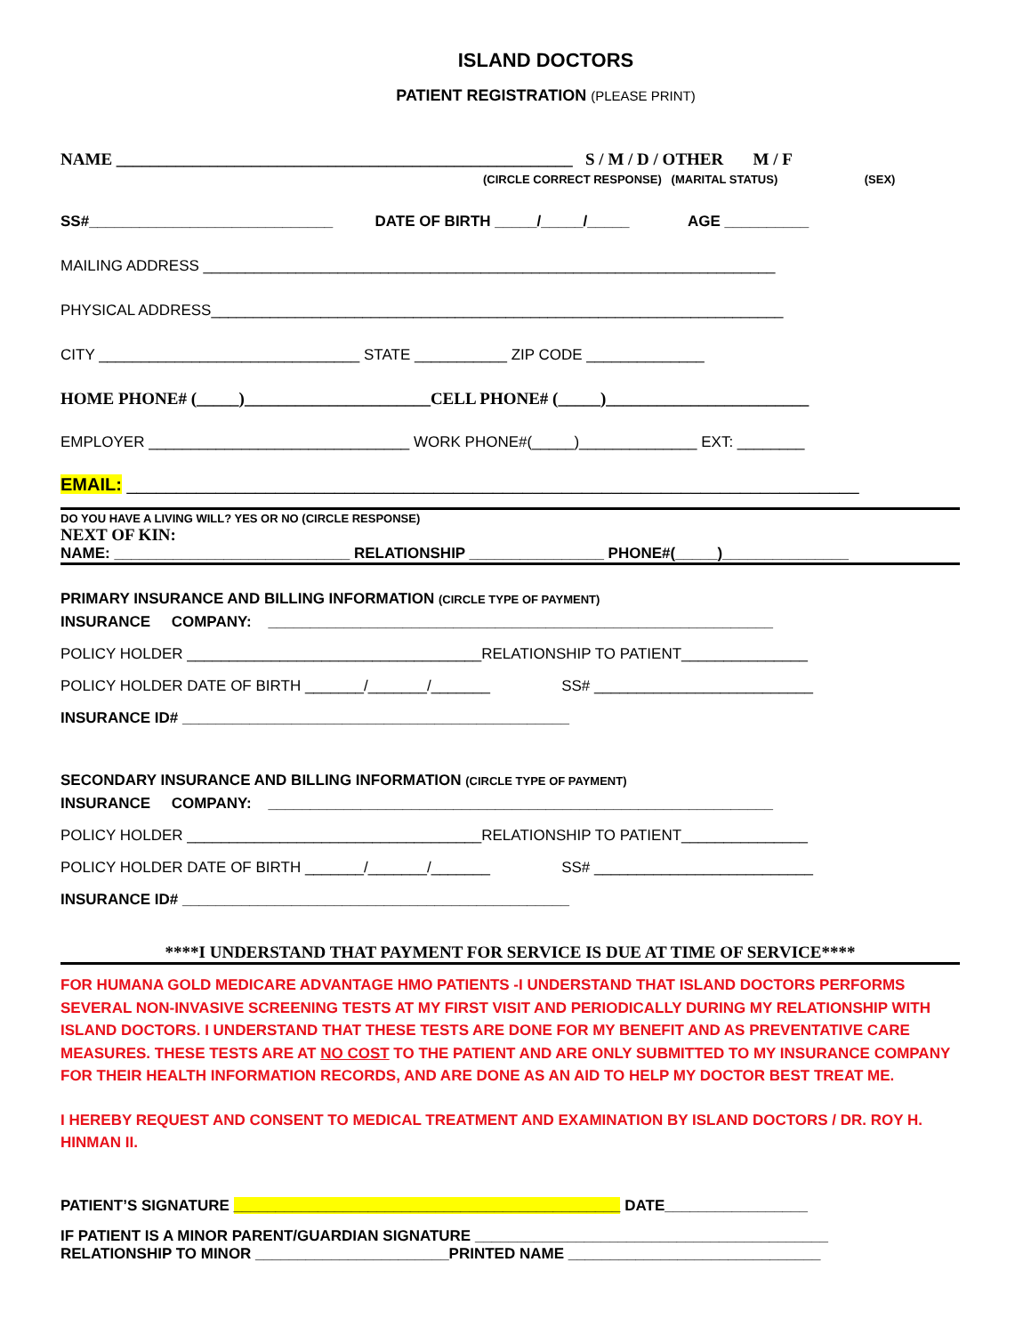ISLAND DOCTORS
PATIENT REGISTRATION (PLEASE PRINT)
NAME ______________________________________________________ S / M / D / OTHER M / F
(CIRCLE CORRECT RESPONSE) (MARITAL STATUS) (SEX)
SS#_____________________________ DATE OF BIRTH _____/_____/_____ AGE __________
MAILING ADDRESS ____________________________________________________________________
PHYSICAL ADDRESS____________________________________________________________________
CITY _______________________________ STATE ___________ ZIP CODE ______________
HOME PHONE# (_____)______________________CELL PHONE# (_____)________________________
EMPLOYER _______________________________ WORK PHONE#(_____)______________ EXT: ________
EMAIL: __________________________________________________________________________
DO YOU HAVE A LIVING WILL? YES OR NO (CIRCLE RESPONSE)
NEXT OF KIN:
NAME: ____________________________ RELATIONSHIP ________________ PHONE#(_____)_______________
PRIMARY INSURANCE AND BILLING INFORMATION (CIRCLE TYPE OF PAYMENT)
INSURANCE COMPANY: ____________________________________________________________
POLICY HOLDER ___________________________________RELATIONSHIP TO PATIENT_______________
POLICY HOLDER DATE OF BIRTH _______/_______/_______ SS# __________________________
INSURANCE ID# ______________________________________________
SECONDARY INSURANCE AND BILLING INFORMATION (CIRCLE TYPE OF PAYMENT)
INSURANCE COMPANY: ____________________________________________________________
POLICY HOLDER ___________________________________RELATIONSHIP TO PATIENT_______________
POLICY HOLDER DATE OF BIRTH _______/_______/_______ SS# __________________________
INSURANCE ID# ______________________________________________
****I UNDERSTAND THAT PAYMENT FOR SERVICE IS DUE AT TIME OF SERVICE****
FOR HUMANA GOLD MEDICARE ADVANTAGE HMO PATIENTS -I UNDERSTAND THAT ISLAND DOCTORS PERFORMS SEVERAL NON-INVASIVE SCREENING TESTS AT MY FIRST VISIT AND PERIODICALLY DURING MY RELATIONSHIP WITH ISLAND DOCTORS. I UNDERSTAND THAT THESE TESTS ARE DONE FOR MY BENEFIT AND AS PREVENTATIVE CARE MEASURES. THESE TESTS ARE AT NO COST TO THE PATIENT AND ARE ONLY SUBMITTED TO MY INSURANCE COMPANY FOR THEIR HEALTH INFORMATION RECORDS, AND ARE DONE AS AN AID TO HELP MY DOCTOR BEST TREAT ME.
I HEREBY REQUEST AND CONSENT TO MEDICAL TREATMENT AND EXAMINATION BY ISLAND DOCTORS / DR. ROY H. HINMAN II.
PATIENT’S SIGNATURE ______________________________________________ DATE_________________
IF PATIENT IS A MINOR PARENT/GUARDIAN SIGNATURE __________________________________________
RELATIONSHIP TO MINOR _______________________PRINTED NAME ______________________________